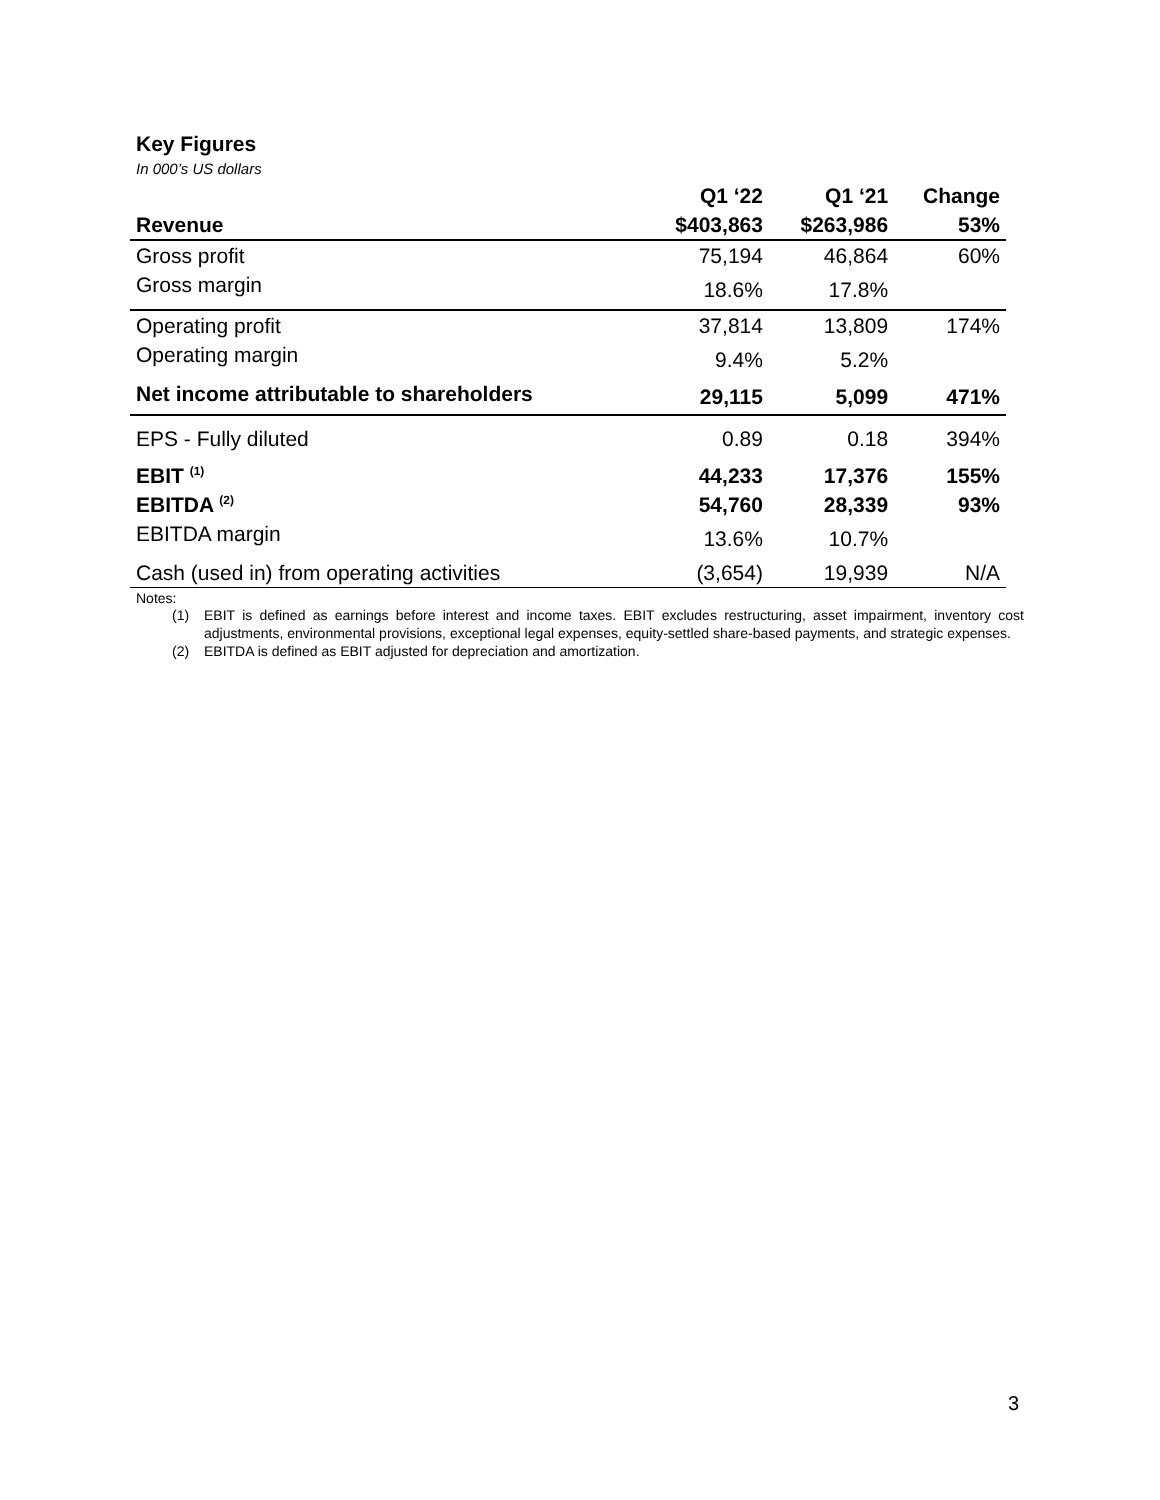Key Figures
In 000’s US dollars
| | Q1 ‘22 | Q1 ‘21 | Change |
| --- | --- | --- | --- |
| Revenue | $403,863 | $263,986 | 53% |
| Gross profit | 75,194 | 46,864 | 60% |
| Gross margin | 18.6% | 17.8% | |
| Operating profit | 37,814 | 13,809 | 174% |
| Operating margin | 9.4% | 5.2% | |
| Net income attributable to shareholders | 29,115 | 5,099 | 471% |
| EPS - Fully diluted | 0.89 | 0.18 | 394% |
| EBIT <sup>(1)</sup> | 44,233 | 17,376 | 155% |
| EBITDA <sup>(2)</sup> | 54,760 | 28,339 | 93% |
| EBITDA margin | 13.6% | 10.7% | |
| Cash (used in) from operating activities | (3,654) | 19,939 | N/A |
Notes:
(1) EBIT is defined as earnings before interest and income taxes. EBIT excludes restructuring, asset impairment, inventory cost adjustments, environmental provisions, exceptional legal expenses, equity-settled share-based payments, and strategic expenses.
(2) EBITDA is defined as EBIT adjusted for depreciation and amortization.
3